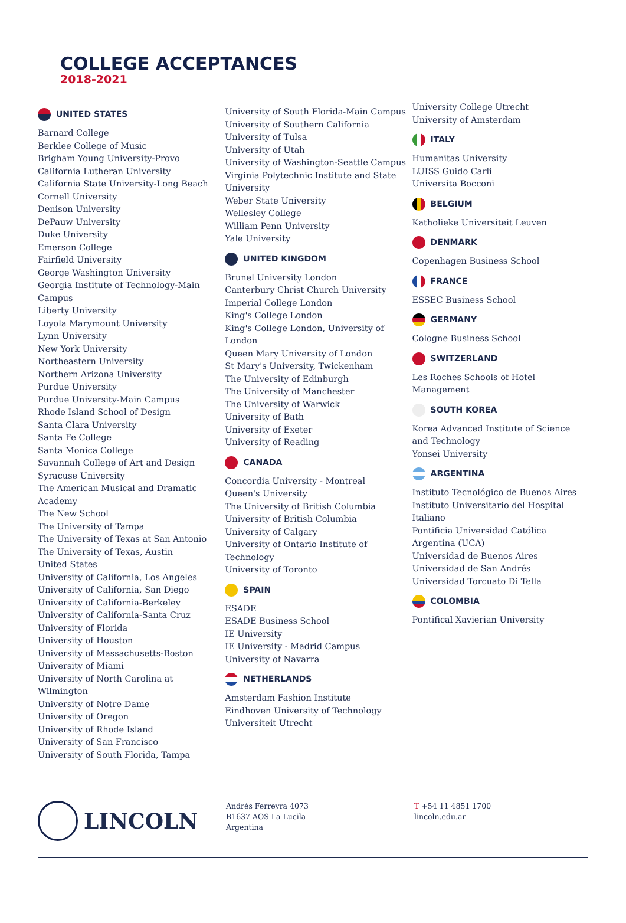COLLEGE ACCEPTANCES
2018-2021
UNITED STATES
Barnard College
Berklee College of Music
Brigham Young University-Provo
California Lutheran University
California State University-Long Beach
Cornell University
Denison University
DePauw University
Duke University
Emerson College
Fairfield University
George Washington University
Georgia Institute of Technology-Main Campus
Liberty University
Loyola Marymount University
Lynn University
New York University
Northeastern University
Northern Arizona University
Purdue University
Purdue University-Main Campus
Rhode Island School of Design
Santa Clara University
Santa Fe College
Santa Monica College
Savannah College of Art and Design
Syracuse University
The American Musical and Dramatic Academy
The New School
The University of Tampa
The University of Texas at San Antonio
The University of Texas, Austin
United States
University of California, Los Angeles
University of California, San Diego
University of California-Berkeley
University of California-Santa Cruz
University of Florida
University of Houston
University of Massachusetts-Boston
University of Miami
University of North Carolina at Wilmington
University of Notre Dame
University of Oregon
University of Rhode Island
University of San Francisco
University of South Florida, Tampa
University of South Florida-Main Campus
University of Southern California
University of Tulsa
University of Utah
University of Washington-Seattle Campus
Virginia Polytechnic Institute and State University
Weber State University
Wellesley College
William Penn University
Yale University
UNITED KINGDOM
Brunel University London
Canterbury Christ Church University
Imperial College London
King's College London
King's College London, University of London
Queen Mary University of London
St Mary's University, Twickenham
The University of Edinburgh
The University of Manchester
The University of Warwick
University of Bath
University of Exeter
University of Reading
CANADA
Concordia University - Montreal
Queen's University
The University of British Columbia
University of British Columbia
University of Calgary
University of Ontario Institute of Technology
University of Toronto
SPAIN
ESADE
ESADE Business School
IE University
IE University - Madrid Campus
University of Navarra
NETHERLANDS
Amsterdam Fashion Institute
Eindhoven University of Technology
Universiteit Utrecht
University College Utrecht
University of Amsterdam
ITALY
Humanitas University
LUISS Guido Carli
Universita Bocconi
BELGIUM
Katholieke Universiteit Leuven
DENMARK
Copenhagen Business School
FRANCE
ESSEC Business School
GERMANY
Cologne Business School
SWITZERLAND
Les Roches Schools of Hotel Management
SOUTH KOREA
Korea Advanced Institute of Science and Technology
Yonsei University
ARGENTINA
Instituto Tecnológico de Buenos Aires
Instituto Universitario del Hospital Italiano
Pontificia Universidad Católica Argentina (UCA)
Universidad de Buenos Aires
Universidad de San Andrés
Universidad Torcuato Di Tella
COLOMBIA
Pontifical Xavierian University
LINCOLN
Andrés Ferreyra 4073
B1637 AOS La Lucila
Argentina
T +54 11 4851 1700
lincoln.edu.ar